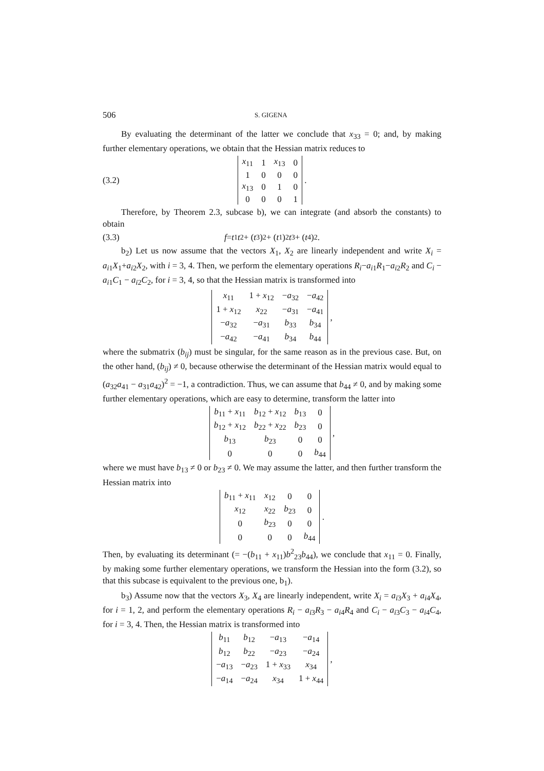506 S. GIGENA
By evaluating the determinant of the latter we conclude that x<sub>33</sub> = 0; and, by making further elementary operations, we obtain that the Hessian matrix reduces to
(3.2)
| x<sub>11</sub> | 1 | x<sub>13</sub> | 0 |
| 1 | 0 | 0 | 0 |
| x<sub>13</sub> | 0 | 1 | 0 |
| 0 | 0 | 0 | 1 |
.
Therefore, by Theorem 2.3, subcase b), we can integrate (and absorb the constants) to obtain
(3.3) f = t<sup>1</sup> t<sup>2</sup> + (t<sup>3</sup>)<sup>2</sup> + (t<sup>1</sup>)<sup>2</sup> t<sup>3</sup> + (t<sup>4</sup>)<sup>2</sup> .
b<sub>2</sub>) Let us now assume that the vectors X<sub>1</sub>, X<sub>2</sub> are linearly independent and write X<sub>i</sub> = a<sub>i1</sub>X<sub>1</sub>+a<sub>i2</sub>X<sub>2</sub>, with i = 3, 4. Then, we perform the elementary operations R<sub>i</sub>−a<sub>i1</sub>R<sub>1</sub>−a<sub>i2</sub>R<sub>2</sub> and C<sub>i</sub> − a<sub>i1</sub>C<sub>1</sub> − a<sub>i2</sub>C<sub>2</sub>, for i = 3, 4, so that the Hessian matrix is transformed into
| x<sub>11</sub> | 1 + x<sub>12</sub> | − a<sub>32</sub> | − a<sub>42</sub> |
| 1 + x<sub>12</sub> | x<sub>22</sub> | − a<sub>31</sub> | − a<sub>41</sub> |
| − a<sub>32</sub> | − a<sub>31</sub> | b<sub>33</sub> | b<sub>34</sub> |
| − a<sub>42</sub> | − a<sub>41</sub> | b<sub>34</sub> | b<sub>44</sub> |
,
where the submatrix (b<sub>ij</sub>) must be singular, for the same reason as in the previous case. But, on the other hand, (b<sub>ij</sub>) ≠ 0, because otherwise the determinant of the Hessian matrix would equal to (a<sub>32</sub>a<sub>41</sub> − a<sub>31</sub>a<sub>42</sub>)<sup>2</sup> = −1, a contradiction. Thus, we can assume that b<sub>44</sub> ≠ 0, and by making some further elementary operations, which are easy to determine, transform the latter into
| b<sub>11</sub> + x<sub>11</sub> | b<sub>12</sub> + x<sub>12</sub> | b<sub>13</sub> | 0 |
| b<sub>12</sub> + x<sub>12</sub> | b<sub>22</sub> + x<sub>22</sub> | b<sub>23</sub> | 0 |
| b<sub>13</sub> | b<sub>23</sub> | 0 | 0 |
| 0 | 0 | 0 | b<sub>44</sub> |
,
where we must have b<sub>13</sub> ≠ 0 or b<sub>23</sub> ≠ 0. We may assume the latter, and then further transform the Hessian matrix into
| b<sub>11</sub> + x<sub>11</sub> | x<sub>12</sub> | 0 | 0 |
| x<sub>12</sub> | x<sub>22</sub> | b<sub>23</sub> | 0 |
| 0 | b<sub>23</sub> | 0 | 0 |
| 0 | 0 | 0 | b<sub>44</sub> |
.
Then, by evaluating its determinant (= −(b<sub>11</sub> + x<sub>11</sub>)b<sup>2</sup><sub>23</sub>b<sub>44</sub>), we conclude that x<sub>11</sub> = 0. Finally, by making some further elementary operations, we transform the Hessian into the form (3.2), so that this subcase is equivalent to the previous one, b<sub>1</sub>).
b<sub>3</sub>) Assume now that the vectors X<sub>3</sub>, X<sub>4</sub> are linearly independent, write X<sub>i</sub> = a<sub>i3</sub>X<sub>3</sub> + a<sub>i4</sub>X<sub>4</sub>, for i = 1, 2, and perform the elementary operations R<sub>i</sub> − a<sub>i3</sub>R<sub>3</sub> − a<sub>i4</sub>R<sub>4</sub> and C<sub>i</sub> − a<sub>i3</sub>C<sub>3</sub> − a<sub>i4</sub>C<sub>4</sub>, for i = 3, 4. Then, the Hessian matrix is transformed into
| b<sub>11</sub> | b<sub>12</sub> | − a<sub>13</sub> | − a<sub>14</sub> |
| b<sub>12</sub> | b<sub>22</sub> | − a<sub>23</sub> | − a<sub>24</sub> |
| − a<sub>13</sub> | − a<sub>23</sub> | 1 + x<sub>33</sub> | x<sub>34</sub> |
| − a<sub>14</sub> | − a<sub>24</sub> | x<sub>34</sub> | 1 + x<sub>44</sub> |
,